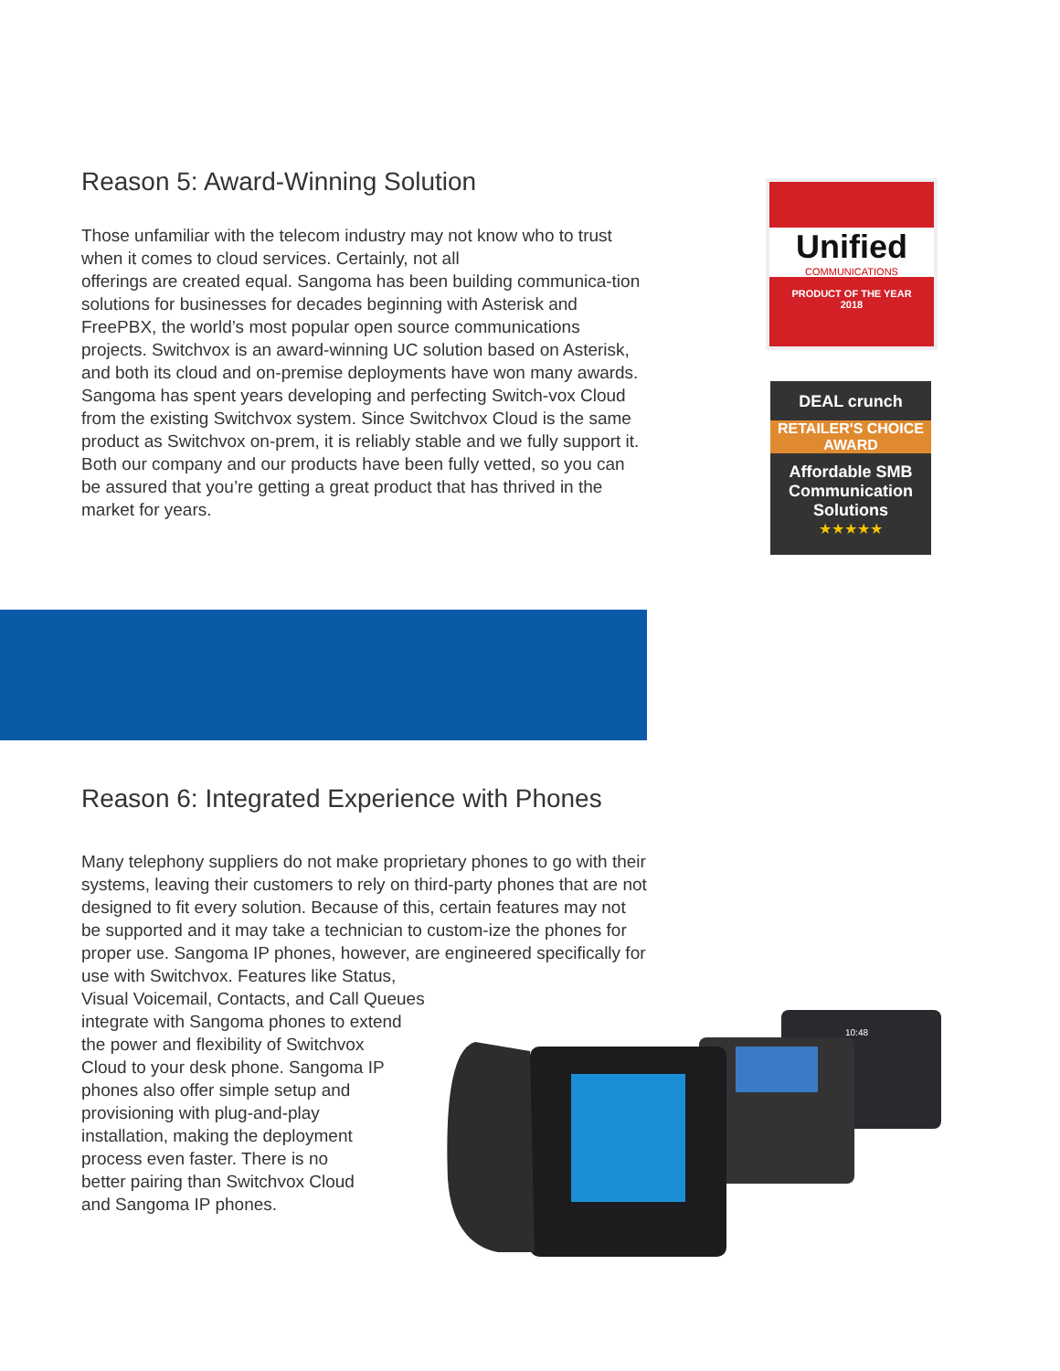Reason 5: Award-Winning Solution
Those unfamiliar with the telecom industry may not know who to trust when it comes to cloud services. Certainly, not all
offerings are created equal. Sangoma has been building communica-tion solutions for businesses for decades beginning with Asterisk and FreePBX, the world’s most popular open source communications projects. Switchvox is an award-winning UC solution based on Asterisk, and both its cloud and on-premise deployments have won many awards. Sangoma has spent years developing and perfecting Switch-vox Cloud from the existing Switchvox system. Since Switchvox Cloud is the same product as Switchvox on-prem, it is reliably stable and we fully support it. Both our company and our products have been fully vetted, so you can be assured that you’re getting a great product that has thrived in the market for years.
Unified
COMMUNICATIONS
PRODUCT OF THE YEAR
2018
DEAL crunch
RETAILER'S CHOICE AWARD
Affordable SMB Communication Solutions
★★★★★
Reason 6: Integrated Experience with Phones
Many telephony suppliers do not make proprietary phones to go with their systems, leaving their customers to rely on third-party phones that are not designed to fit every solution. Because of this, certain features may not be supported and it may take a technician to custom-ize the phones for proper use. Sangoma IP phones, however, are engineered specifically for use with Switchvox. Features like Status,
Visual Voicemail, Contacts, and Call Queues
integrate with Sangoma phones to extend
the power and flexibility of Switchvox
Cloud to your desk phone. Sangoma IP
phones also offer simple setup and
provisioning with plug-and-play
installation, making the deployment
process even faster. There is no
better pairing than Switchvox Cloud
and Sangoma IP phones.
10:48